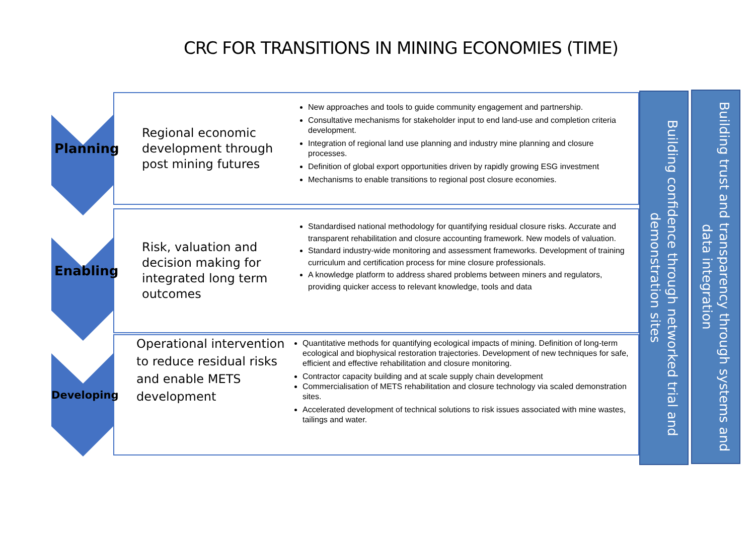CRC FOR TRANSITIONS IN MINING ECONOMIES (TIME)
Planning
Regional economic development through post mining futures
New approaches and tools to guide community engagement and partnership.
Consultative mechanisms for stakeholder input to end land-use and completion criteria development.
Integration of regional land use planning and industry mine planning and closure processes.
Definition of global export opportunities driven by rapidly growing ESG investment
Mechanisms to enable transitions to regional post closure economies.
Enabling
Risk, valuation and decision making for integrated long term outcomes
Standardised national methodology for quantifying residual closure risks. Accurate and transparent rehabilitation and closure accounting framework. New models of valuation.
Standard industry-wide monitoring and assessment frameworks. Development of training curriculum and certification process for mine closure professionals.
A knowledge platform to address shared problems between miners and regulators, providing quicker access to relevant knowledge, tools and data
Developing
Operational intervention to reduce residual risks and enable METS development
Quantitative methods for quantifying ecological impacts of mining. Definition of long-term ecological and biophysical restoration trajectories. Development of new techniques for safe, efficient and effective rehabilitation and closure monitoring.
Contractor capacity building and at scale supply chain development
Commercialisation of METS rehabilitation and closure technology via scaled demonstration sites.
Accelerated development of technical solutions to risk issues associated with mine wastes, tailings and water.
Building confidence through networked trial and demonstration sites
Building trust and transparency through systems and data integration